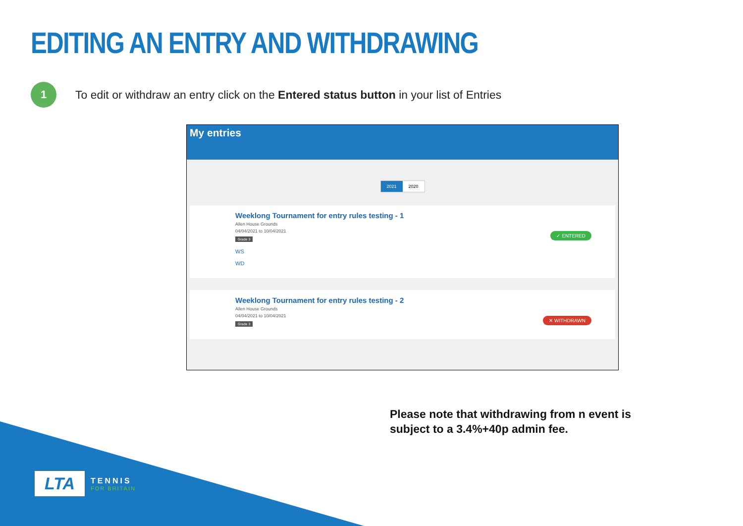EDITING AN ENTRY AND WITHDRAWING
1
To edit or withdraw an entry click on the Entered status button in your list of Entries
My entries
2021 2020
Weeklong Tournament for entry rules testing - 1
Allen House Grounds
04/04/2021 to 10/04/2021
Grade 3
WS
WD
✓ ENTERED
Weeklong Tournament for entry rules testing - 2
Allen House Grounds
04/04/2021 to 10/04/2021
Grade 3
✕ WITHDRAWN
Please note that withdrawing from n event is
subject to a 3.4%+40p admin fee.
LTA
TENNIS
FOR BRITAIN